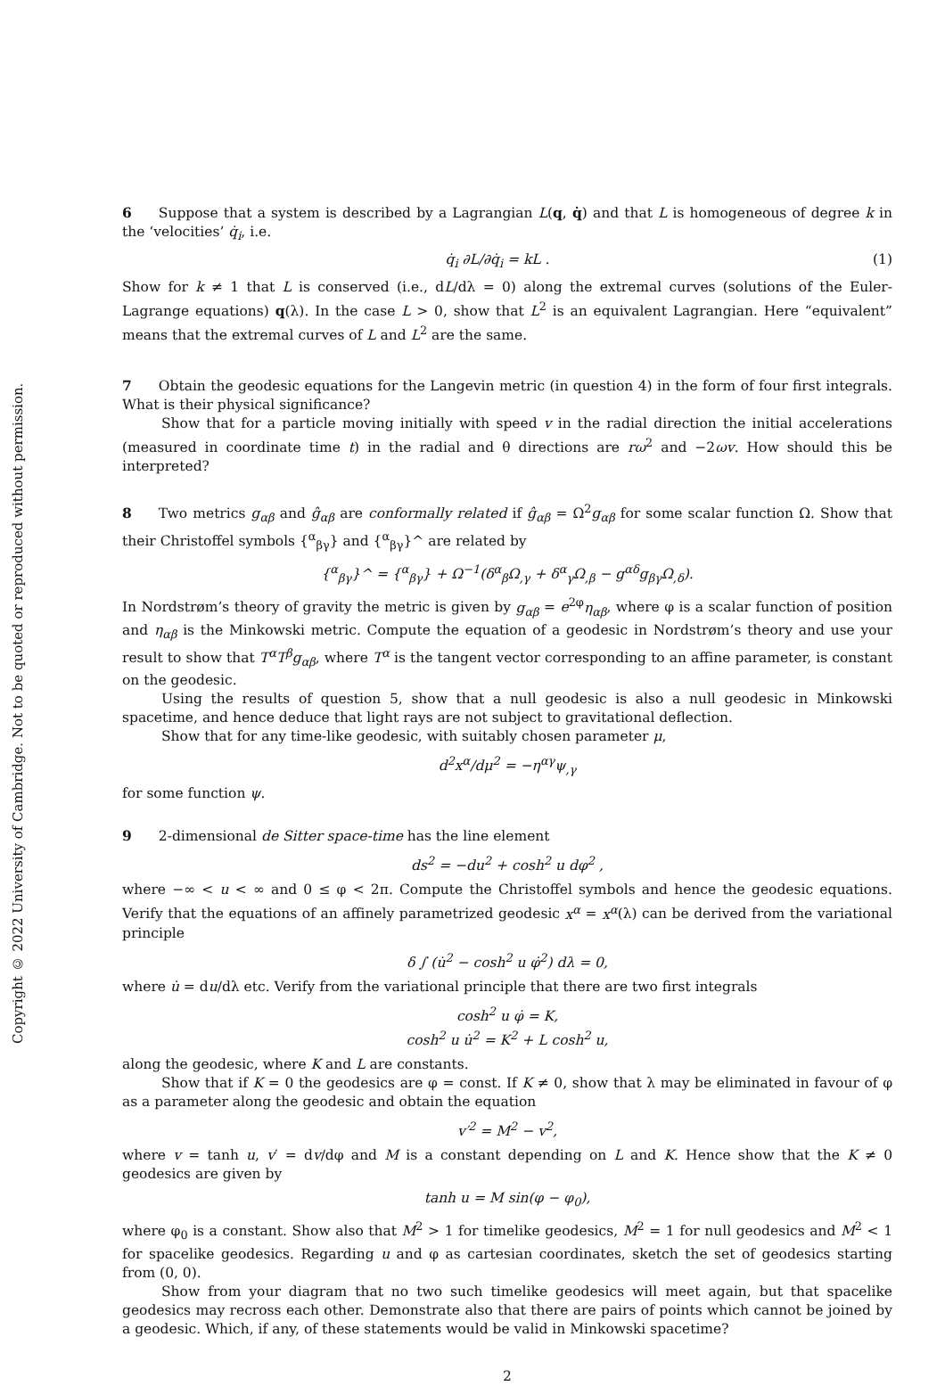Copyright © 2022 University of Cambridge. Not to be quoted or reproduced without permission.
6 Suppose that a system is described by a Lagrangian L(q, q̇) and that L is homogeneous of degree k in the ‘velocities’ q̇<sub>i</sub>, i.e.
q̇<sub>i</sub> ∂L/∂q̇<sub>i</sub> = kL . (1)
Show for k ≠ 1 that L is conserved (i.e., dL/dλ = 0) along the extremal curves (solutions of the Euler-Lagrange equations) q (λ). In the case L > 0, show that L<sup>2</sup> is an equivalent Lagrangian. Here “equivalent” means that the extremal curves of L and L<sup>2</sup> are the same.
7 Obtain the geodesic equations for the Langevin metric (in question 4) in the form of four first integrals. What is their physical significance?
Show that for a particle moving initially with speed v in the radial direction the initial accelerations (measured in coordinate time t) in the radial and θ directions are rω<sup>2</sup> and −2ωv. How should this be interpreted?
8 Two metrics g<sub>αβ</sub> and ĝ<sub>αβ</sub> are conformally related if ĝ<sub>αβ</sub> = Ω<sup>2</sup>g<sub>αβ</sub> for some scalar function Ω. Show that their Christoffel symbols {<sup>α</sup><sub>βγ</sub>} and {<sup>α</sup><sub>βγ</sub>}^ are related by
{<sup>α</sup><sub>βγ</sub>}^ = {<sup>α</sup><sub>βγ</sub>} + Ω<sup>−1</sup>(δ<sup>α</sup><sub>β</sub>Ω<sub>,γ</sub> + δ<sup>α</sup><sub>γ</sub>Ω<sub>,β</sub> − g<sup>αδ</sup>g<sub>βγ</sub>Ω<sub>,δ</sub>).
In Nordstrøm’s theory of gravity the metric is given by g<sub>αβ</sub> = e<sup>2φ</sup>η<sub>αβ</sub>, where φ is a scalar function of position and η<sub>αβ</sub> is the Minkowski metric. Compute the equation of a geodesic in Nordstrøm’s theory and use your result to show that T<sup>α</sup>T<sup>β</sup>g<sub>αβ</sub>, where T<sup>α</sup> is the tangent vector corresponding to an affine parameter, is constant on the geodesic.
Using the results of question 5, show that a null geodesic is also a null geodesic in Minkowski spacetime, and hence deduce that light rays are not subject to gravitational deflection.
Show that for any time-like geodesic, with suitably chosen parameter μ,
d<sup>2</sup>x<sup>α</sup>/dμ<sup>2</sup> = −η<sup>αγ</sup>ψ<sub>,γ</sub>
for some function ψ.
9 2-dimensional de Sitter space-time has the line element
ds<sup>2</sup> = −du<sup>2</sup> + cosh<sup>2</sup> u dφ<sup>2</sup> ,
where −∞ < u < ∞ and 0 ≤ φ < 2π. Compute the Christoffel symbols and hence the geodesic equations. Verify that the equations of an affinely parametrized geodesic x<sup>α</sup> = x<sup>α</sup>(λ) can be derived from the variational principle
δ ∫ (u̇<sup>2</sup> − cosh<sup>2</sup> u φ̇<sup>2</sup>) dλ = 0,
where u̇ = du/dλ etc. Verify from the variational principle that there are two first integrals
cosh<sup>2</sup> u φ̇ = K,
cosh<sup>2</sup> u u̇<sup>2</sup> = K<sup>2</sup> + L cosh<sup>2</sup> u,
along the geodesic, where K and L are constants.
Show that if K = 0 the geodesics are φ = const. If K ≠ 0, show that λ may be eliminated in favour of φ as a parameter along the geodesic and obtain the equation
v′<sup>2</sup> = M<sup>2</sup> − v<sup>2</sup>,
where v = tanh u, v′ = dv/dφ and M is a constant depending on L and K. Hence show that the K ≠ 0 geodesics are given by
tanh u = M sin(φ − φ<sub>0</sub>),
where φ<sub>0</sub> is a constant. Show also that M<sup>2</sup> > 1 for timelike geodesics, M<sup>2</sup> = 1 for null geodesics and M<sup>2</sup> < 1 for spacelike geodesics. Regarding u and φ as cartesian coordinates, sketch the set of geodesics starting from (0, 0).
Show from your diagram that no two such timelike geodesics will meet again, but that spacelike geodesics may recross each other. Demonstrate also that there are pairs of points which cannot be joined by a geodesic. Which, if any, of these statements would be valid in Minkowski spacetime?
2